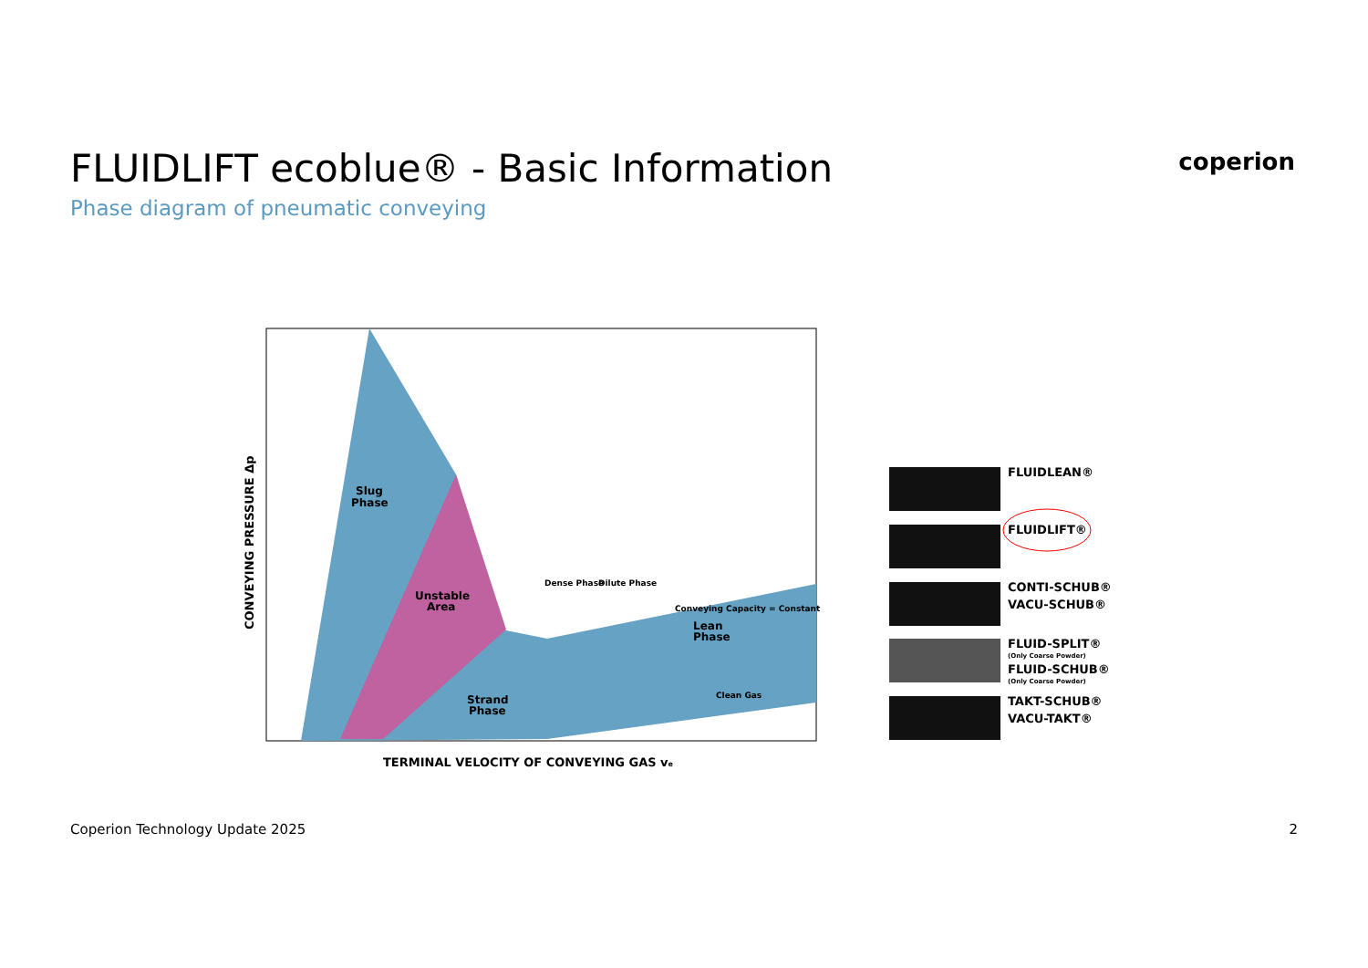FLUIDLIFT ecoblue® - Basic Information
Phase diagram of pneumatic conveying
coperion
Slug
Phase
Unstable
Area
Strand
Phase
Lean
Phase
Dense Phase
Dilute Phase
Conveying Capacity = Constant
Clean Gas
TERMINAL VELOCITY OF CONVEYING GAS ve
CONVEYING PRESSURE Δp
FLUIDLEAN®
FLUIDLIFT®
CONTI-SCHUB®
VACU-SCHUB®
FLUID-SPLIT®
(Only Coarse Powder)
FLUID-SCHUB®
(Only Coarse Powder)
TAKT-SCHUB®
VACU-TAKT®
Coperion Technology Update 2025 2